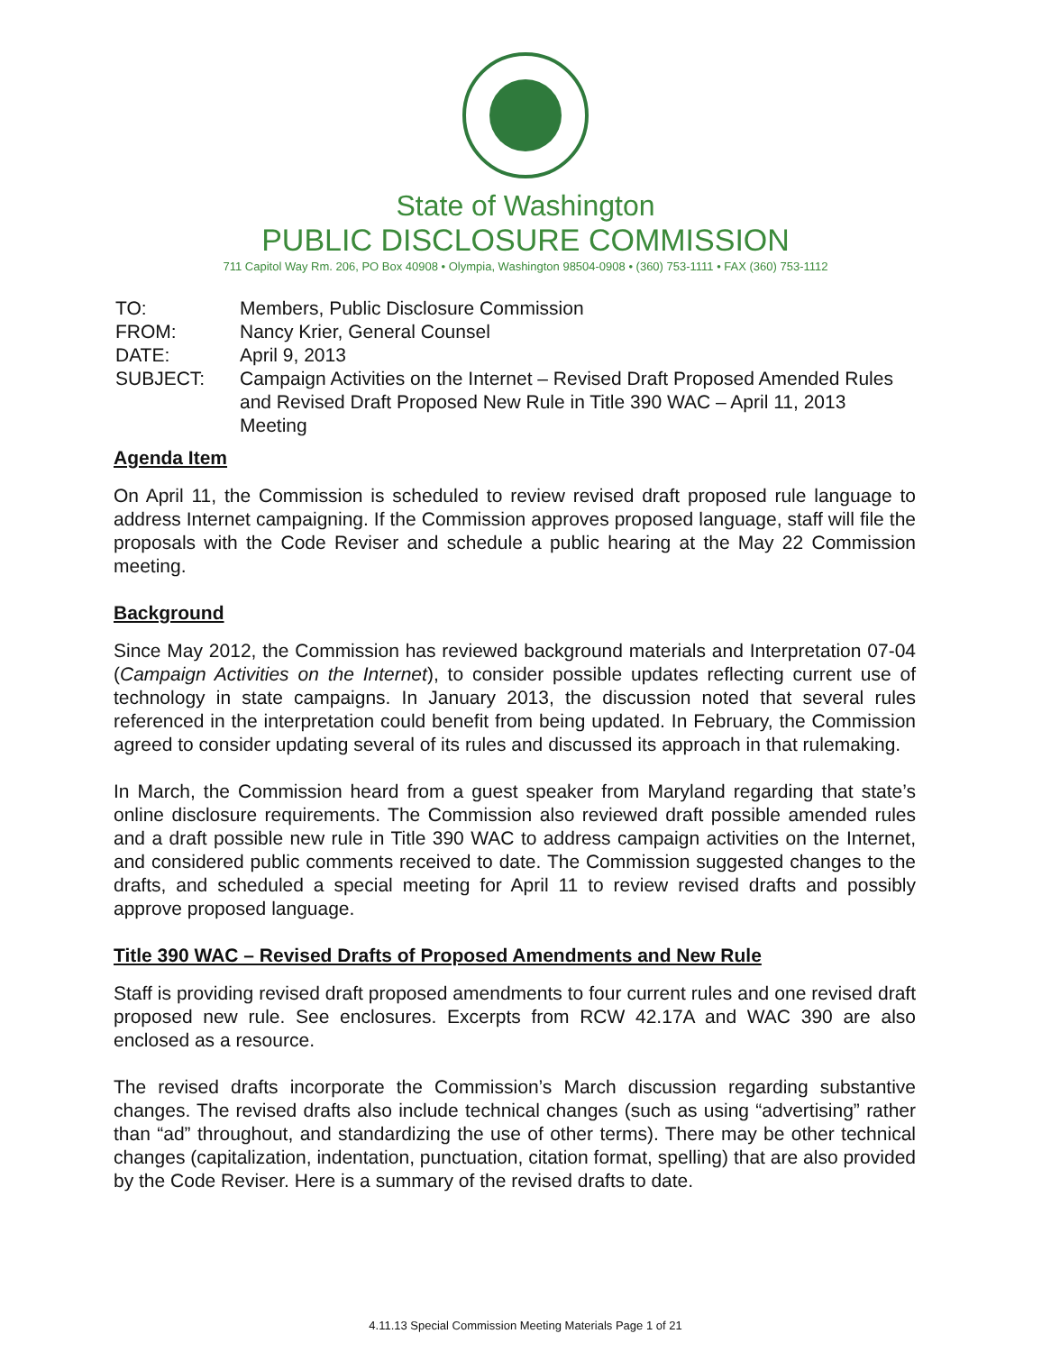State of Washington
PUBLIC DISCLOSURE COMMISSION
711 Capitol Way Rm. 206, PO Box 40908 • Olympia, Washington 98504-0908 • (360) 753-1111 • FAX (360) 753-1112
| TO: | Members, Public Disclosure Commission |
| FROM: | Nancy Krier, General Counsel |
| DATE: | April 9, 2013 |
| SUBJECT: | Campaign Activities on the Internet – Revised Draft Proposed Amended Rules and Revised Draft Proposed New Rule in Title 390 WAC – April 11, 2013 Meeting |
Agenda Item
On April 11, the Commission is scheduled to review revised draft proposed rule language to address Internet campaigning. If the Commission approves proposed language, staff will file the proposals with the Code Reviser and schedule a public hearing at the May 22 Commission meeting.
Background
Since May 2012, the Commission has reviewed background materials and Interpretation 07-04 (Campaign Activities on the Internet), to consider possible updates reflecting current use of technology in state campaigns. In January 2013, the discussion noted that several rules referenced in the interpretation could benefit from being updated. In February, the Commission agreed to consider updating several of its rules and discussed its approach in that rulemaking.
In March, the Commission heard from a guest speaker from Maryland regarding that state’s online disclosure requirements. The Commission also reviewed draft possible amended rules and a draft possible new rule in Title 390 WAC to address campaign activities on the Internet, and considered public comments received to date. The Commission suggested changes to the drafts, and scheduled a special meeting for April 11 to review revised drafts and possibly approve proposed language.
Title 390 WAC – Revised Drafts of Proposed Amendments and New Rule
Staff is providing revised draft proposed amendments to four current rules and one revised draft proposed new rule. See enclosures. Excerpts from RCW 42.17A and WAC 390 are also enclosed as a resource.
The revised drafts incorporate the Commission’s March discussion regarding substantive changes. The revised drafts also include technical changes (such as using “advertising” rather than “ad” throughout, and standardizing the use of other terms). There may be other technical changes (capitalization, indentation, punctuation, citation format, spelling) that are also provided by the Code Reviser. Here is a summary of the revised drafts to date.
4.11.13 Special Commission Meeting Materials Page 1 of 21